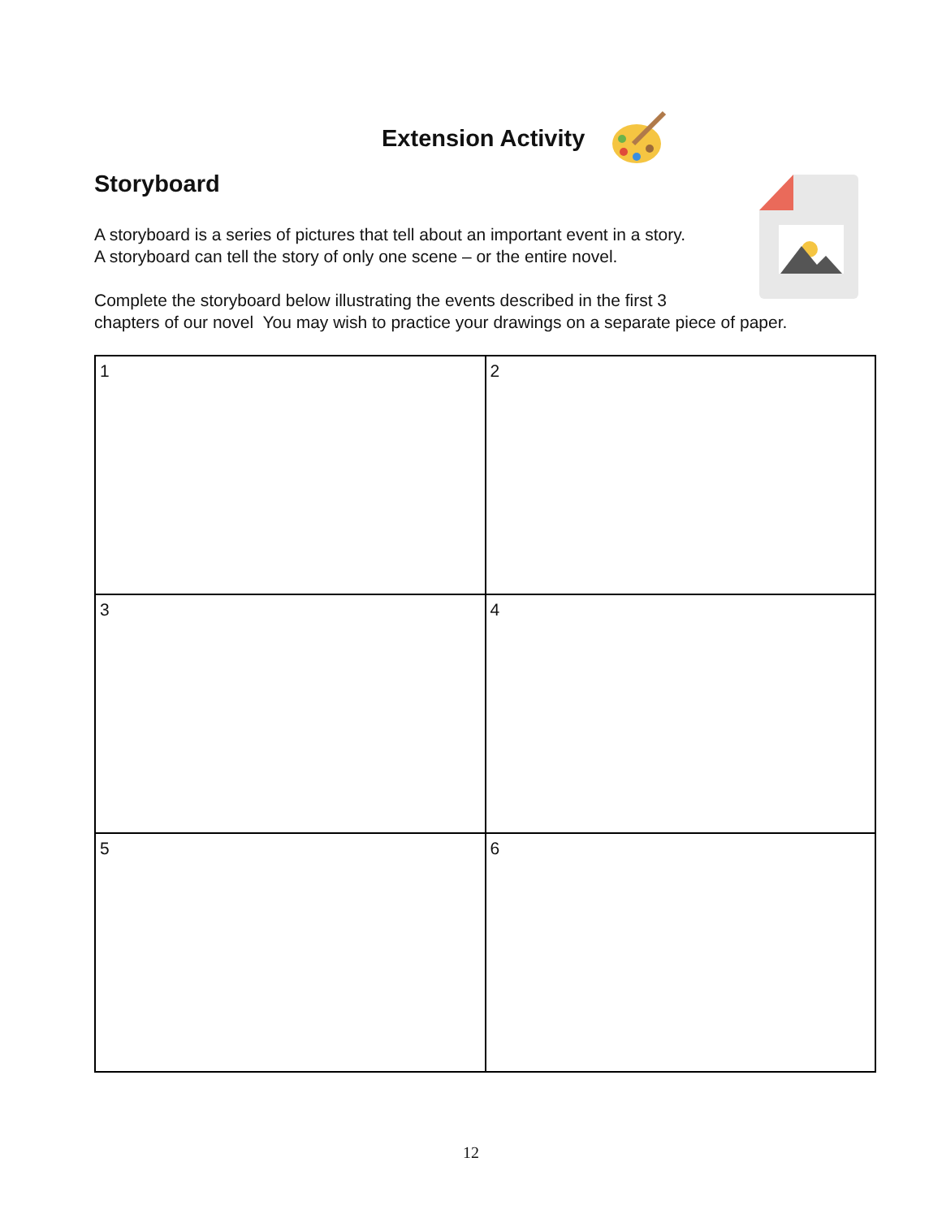Extension Activity
Storyboard
A storyboard is a series of pictures that tell about an important event in a story.
A storyboard can tell the story of only one scene – or the entire novel.
Complete the storyboard below illustrating the events described in the first 3
chapters of our novel You may wish to practice your drawings on a separate piece of paper.
| 1 | 2 |
| 3 | 4 |
| 5 | 6 |
12